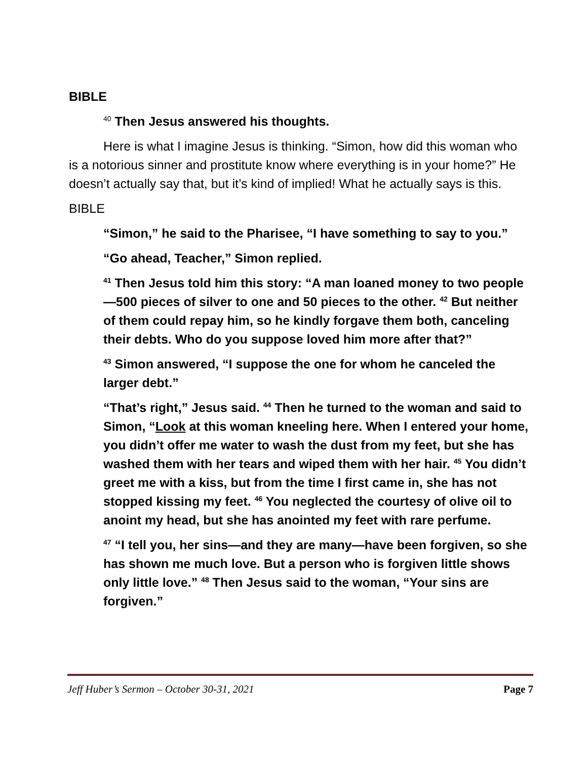BIBLE
<sup>40</sup> Then Jesus answered his thoughts.
Here is what I imagine Jesus is thinking. “Simon, how did this woman who is a notorious sinner and prostitute know where everything is in your home?” He doesn’t actually say that, but it’s kind of implied! What he actually says is this.
BIBLE
“Simon,” he said to the Pharisee, “I have something to say to you.”
“Go ahead, Teacher,” Simon replied.
<sup>41</sup> Then Jesus told him this story: “A man loaned money to two people—500 pieces of silver to one and 50 pieces to the other. <sup>42</sup> But neither of them could repay him, so he kindly forgave them both, canceling their debts. Who do you suppose loved him more after that?”
<sup>43</sup> Simon answered, “I suppose the one for whom he canceled the larger debt.”
“That’s right,” Jesus said. <sup>44</sup> Then he turned to the woman and said to Simon, “Look at this woman kneeling here. When I entered your home, you didn’t offer me water to wash the dust from my feet, but she has washed them with her tears and wiped them with her hair. <sup>45</sup> You didn’t greet me with a kiss, but from the time I first came in, she has not stopped kissing my feet. <sup>46</sup> You neglected the courtesy of olive oil to anoint my head, but she has anointed my feet with rare perfume.
<sup>47</sup> “I tell you, her sins—and they are many—have been forgiven, so she has shown me much love. But a person who is forgiven little shows only little love.” <sup>48</sup> Then Jesus said to the woman, “Your sins are forgiven.”
Jeff Huber’s Sermon – October 30-31, 2021 Page 7